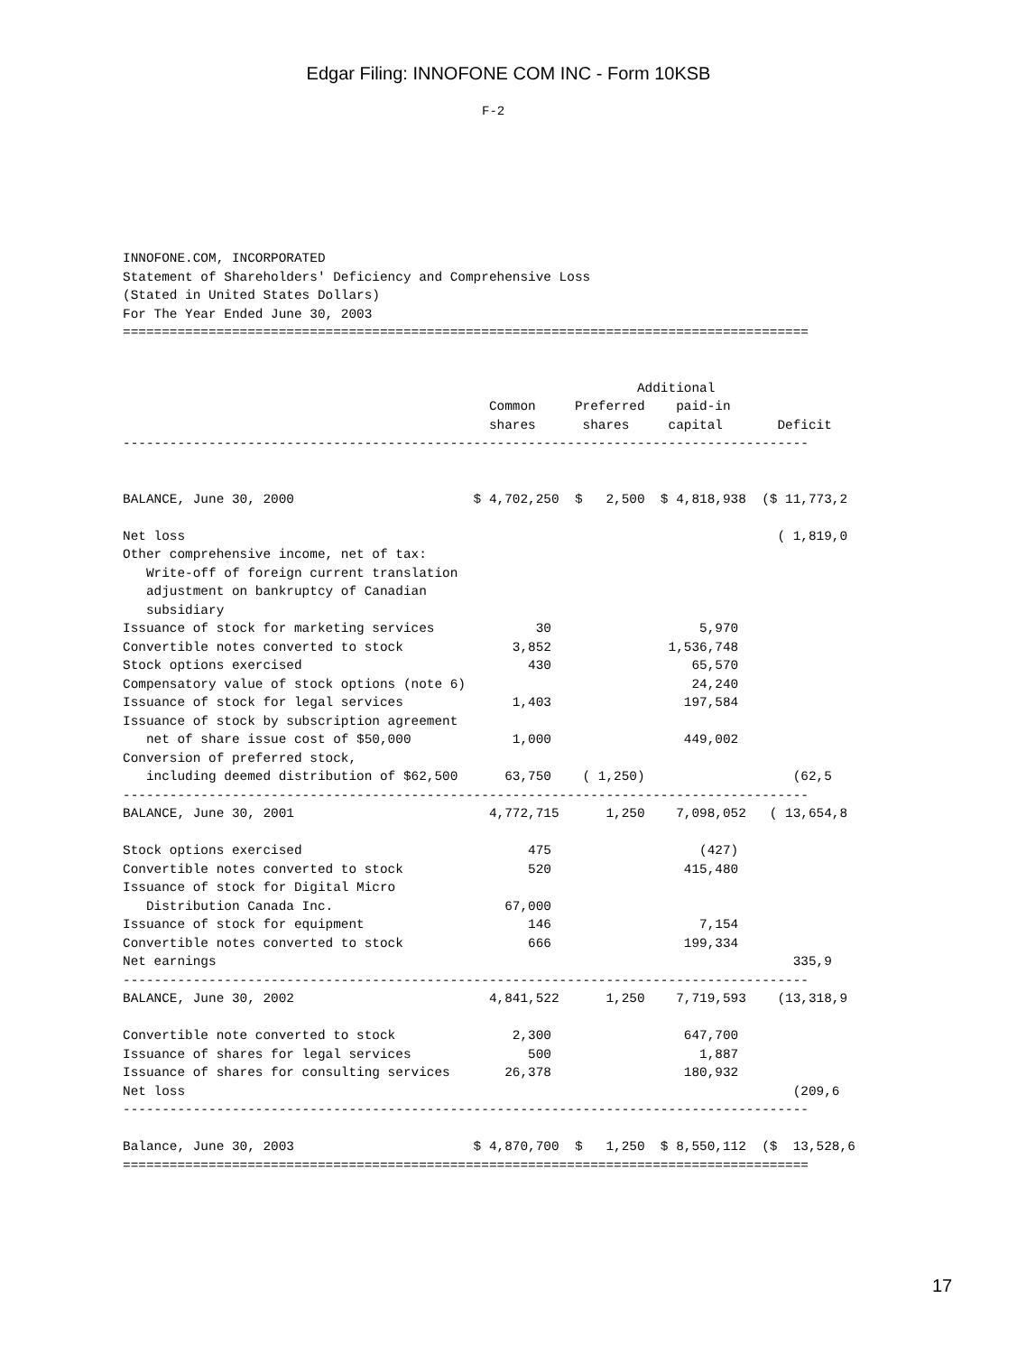Edgar Filing: INNOFONE COM INC - Form 10KSB
F-2
INNOFONE.COM, INCORPORATED
Statement of Shareholders' Deficiency and Comprehensive Loss
(Stated in United States Dollars)
For The Year Ended June 30, 2003
========================================================================================


                                                                  Additional
                                               Common     Preferred    paid-in
                                               shares      shares     capital       Deficit
----------------------------------------------------------------------------------------


BALANCE, June 30, 2000                       $ 4,702,250  $   2,500  $ 4,818,938  ($ 11,773,2

Net loss                                                                            ( 1,819,0
Other comprehensive income, net of tax:
   Write-off of foreign current translation
   adjustment on bankruptcy of Canadian
   subsidiary
Issuance of stock for marketing services             30                   5,970
Convertible notes converted to stock              3,852               1,536,748
Stock options exercised                             430                  65,570
Compensatory value of stock options (note 6)                             24,240
Issuance of stock for legal services              1,403                 197,584
Issuance of stock by subscription agreement
   net of share issue cost of $50,000             1,000                 449,002
Conversion of preferred stock,
   including deemed distribution of $62,500      63,750    ( 1,250)                   (62,5
----------------------------------------------------------------------------------------
BALANCE, June 30, 2001                         4,772,715      1,250    7,098,052   ( 13,654,8

Stock options exercised                             475                   (427)
Convertible notes converted to stock                520                 415,480
Issuance of stock for Digital Micro
   Distribution Canada Inc.                      67,000
Issuance of stock for equipment                     146                   7,154
Convertible notes converted to stock                666                 199,334
Net earnings                                                                          335,9
----------------------------------------------------------------------------------------
BALANCE, June 30, 2002                         4,841,522      1,250    7,719,593    (13,318,9

Convertible note converted to stock               2,300                 647,700
Issuance of shares for legal services               500                   1,887
Issuance of shares for consulting services       26,378                 180,932
Net loss                                                                              (209,6
----------------------------------------------------------------------------------------

Balance, June 30, 2003                       $ 4,870,700  $   1,250  $ 8,550,112  ($  13,528,6
========================================================================================
17